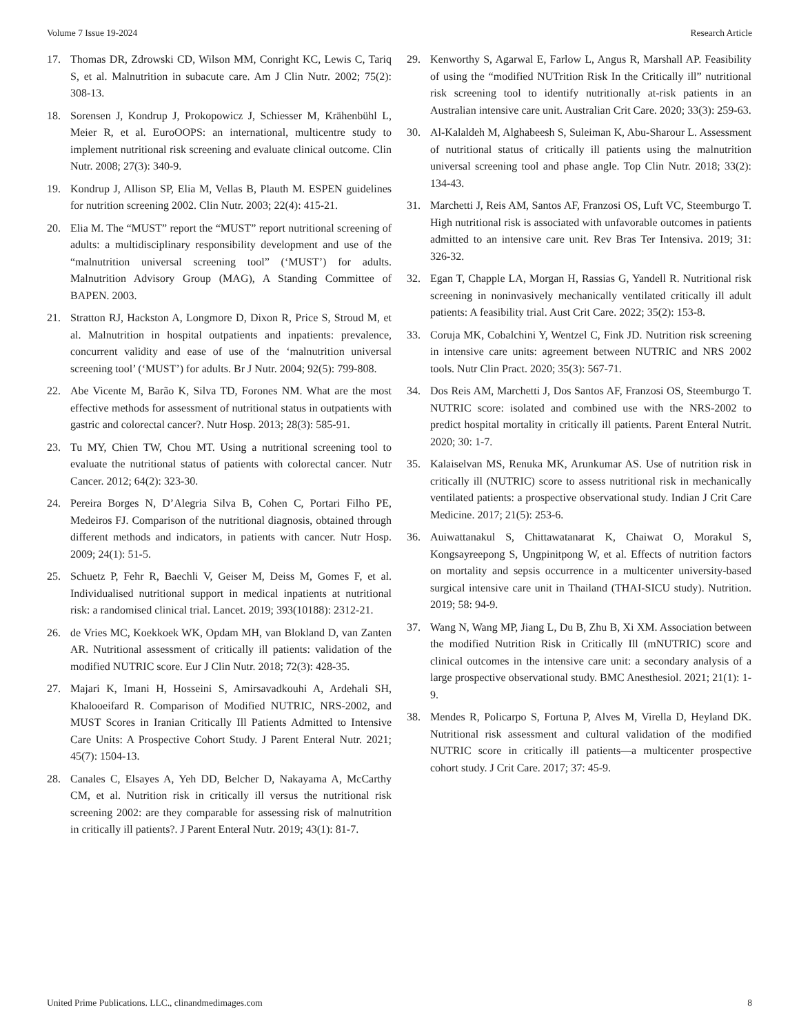Volume 7 Issue 19-2024 Research Article
17. Thomas DR, Zdrowski CD, Wilson MM, Conright KC, Lewis C, Tariq S, et al. Malnutrition in subacute care. Am J Clin Nutr. 2002; 75(2): 308-13.
18. Sorensen J, Kondrup J, Prokopowicz J, Schiesser M, Krähenbühl L, Meier R, et al. EuroOOPS: an international, multicentre study to implement nutritional risk screening and evaluate clinical outcome. Clin Nutr. 2008; 27(3): 340-9.
19. Kondrup J, Allison SP, Elia M, Vellas B, Plauth M. ESPEN guidelines for nutrition screening 2002. Clin Nutr. 2003; 22(4): 415-21.
20. Elia M. The “MUST” report the “MUST” report nutritional screening of adults: a multidisciplinary responsibility development and use of the “malnutrition universal screening tool” (‘MUST’) for adults. Malnutrition Advisory Group (MAG), A Standing Committee of BAPEN. 2003.
21. Stratton RJ, Hackston A, Longmore D, Dixon R, Price S, Stroud M, et al. Malnutrition in hospital outpatients and inpatients: prevalence, concurrent validity and ease of use of the ‘malnutrition universal screening tool’ (‘MUST’) for adults. Br J Nutr. 2004; 92(5): 799-808.
22. Abe Vicente M, Barão K, Silva TD, Forones NM. What are the most effective methods for assessment of nutritional status in outpatients with gastric and colorectal cancer?. Nutr Hosp. 2013; 28(3): 585-91.
23. Tu MY, Chien TW, Chou MT. Using a nutritional screening tool to evaluate the nutritional status of patients with colorectal cancer. Nutr Cancer. 2012; 64(2): 323-30.
24. Pereira Borges N, D’Alegria Silva B, Cohen C, Portari Filho PE, Medeiros FJ. Comparison of the nutritional diagnosis, obtained through different methods and indicators, in patients with cancer. Nutr Hosp. 2009; 24(1): 51-5.
25. Schuetz P, Fehr R, Baechli V, Geiser M, Deiss M, Gomes F, et al. Individualised nutritional support in medical inpatients at nutritional risk: a randomised clinical trial. Lancet. 2019; 393(10188): 2312-21.
26. de Vries MC, Koekkoek WK, Opdam MH, van Blokland D, van Zanten AR. Nutritional assessment of critically ill patients: validation of the modified NUTRIC score. Eur J Clin Nutr. 2018; 72(3): 428-35.
27. Majari K, Imani H, Hosseini S, Amirsavadkouhi A, Ardehali SH, Khalooeifard R. Comparison of Modified NUTRIC, NRS-2002, and MUST Scores in Iranian Critically Ill Patients Admitted to Intensive Care Units: A Prospective Cohort Study. J Parent Enteral Nutr. 2021; 45(7): 1504-13.
28. Canales C, Elsayes A, Yeh DD, Belcher D, Nakayama A, McCarthy CM, et al. Nutrition risk in critically ill versus the nutritional risk screening 2002: are they comparable for assessing risk of malnutrition in critically ill patients?. J Parent Enteral Nutr. 2019; 43(1): 81-7.
29. Kenworthy S, Agarwal E, Farlow L, Angus R, Marshall AP. Feasibility of using the “modified NUTrition Risk In the Critically ill” nutritional risk screening tool to identify nutritionally at-risk patients in an Australian intensive care unit. Australian Crit Care. 2020; 33(3): 259-63.
30. Al-Kalaldeh M, Alghabeesh S, Suleiman K, Abu-Sharour L. Assessment of nutritional status of critically ill patients using the malnutrition universal screening tool and phase angle. Top Clin Nutr. 2018; 33(2): 134-43.
31. Marchetti J, Reis AM, Santos AF, Franzosi OS, Luft VC, Steemburgo T. High nutritional risk is associated with unfavorable outcomes in patients admitted to an intensive care unit. Rev Bras Ter Intensiva. 2019; 31: 326-32.
32. Egan T, Chapple LA, Morgan H, Rassias G, Yandell R. Nutritional risk screening in noninvasively mechanically ventilated critically ill adult patients: A feasibility trial. Aust Crit Care. 2022; 35(2): 153-8.
33. Coruja MK, Cobalchini Y, Wentzel C, Fink JD. Nutrition risk screening in intensive care units: agreement between NUTRIC and NRS 2002 tools. Nutr Clin Pract. 2020; 35(3): 567-71.
34. Dos Reis AM, Marchetti J, Dos Santos AF, Franzosi OS, Steemburgo T. NUTRIC score: isolated and combined use with the NRS-2002 to predict hospital mortality in critically ill patients. Parent Enteral Nutrit. 2020; 30: 1-7.
35. Kalaiselvan MS, Renuka MK, Arunkumar AS. Use of nutrition risk in critically ill (NUTRIC) score to assess nutritional risk in mechanically ventilated patients: a prospective observational study. Indian J Crit Care Medicine. 2017; 21(5): 253-6.
36. Auiwattanakul S, Chittawatanarat K, Chaiwat O, Morakul S, Kongsayreepong S, Ungpinitpong W, et al. Effects of nutrition factors on mortality and sepsis occurrence in a multicenter university-based surgical intensive care unit in Thailand (THAI-SICU study). Nutrition. 2019; 58: 94-9.
37. Wang N, Wang MP, Jiang L, Du B, Zhu B, Xi XM. Association between the modified Nutrition Risk in Critically Ill (mNUTRIC) score and clinical outcomes in the intensive care unit: a secondary analysis of a large prospective observational study. BMC Anesthesiol. 2021; 21(1): 1-9.
38. Mendes R, Policarpo S, Fortuna P, Alves M, Virella D, Heyland DK. Nutritional risk assessment and cultural validation of the modified NUTRIC score in critically ill patients—a multicenter prospective cohort study. J Crit Care. 2017; 37: 45-9.
United Prime Publications. LLC., clinandmedimages.com 8